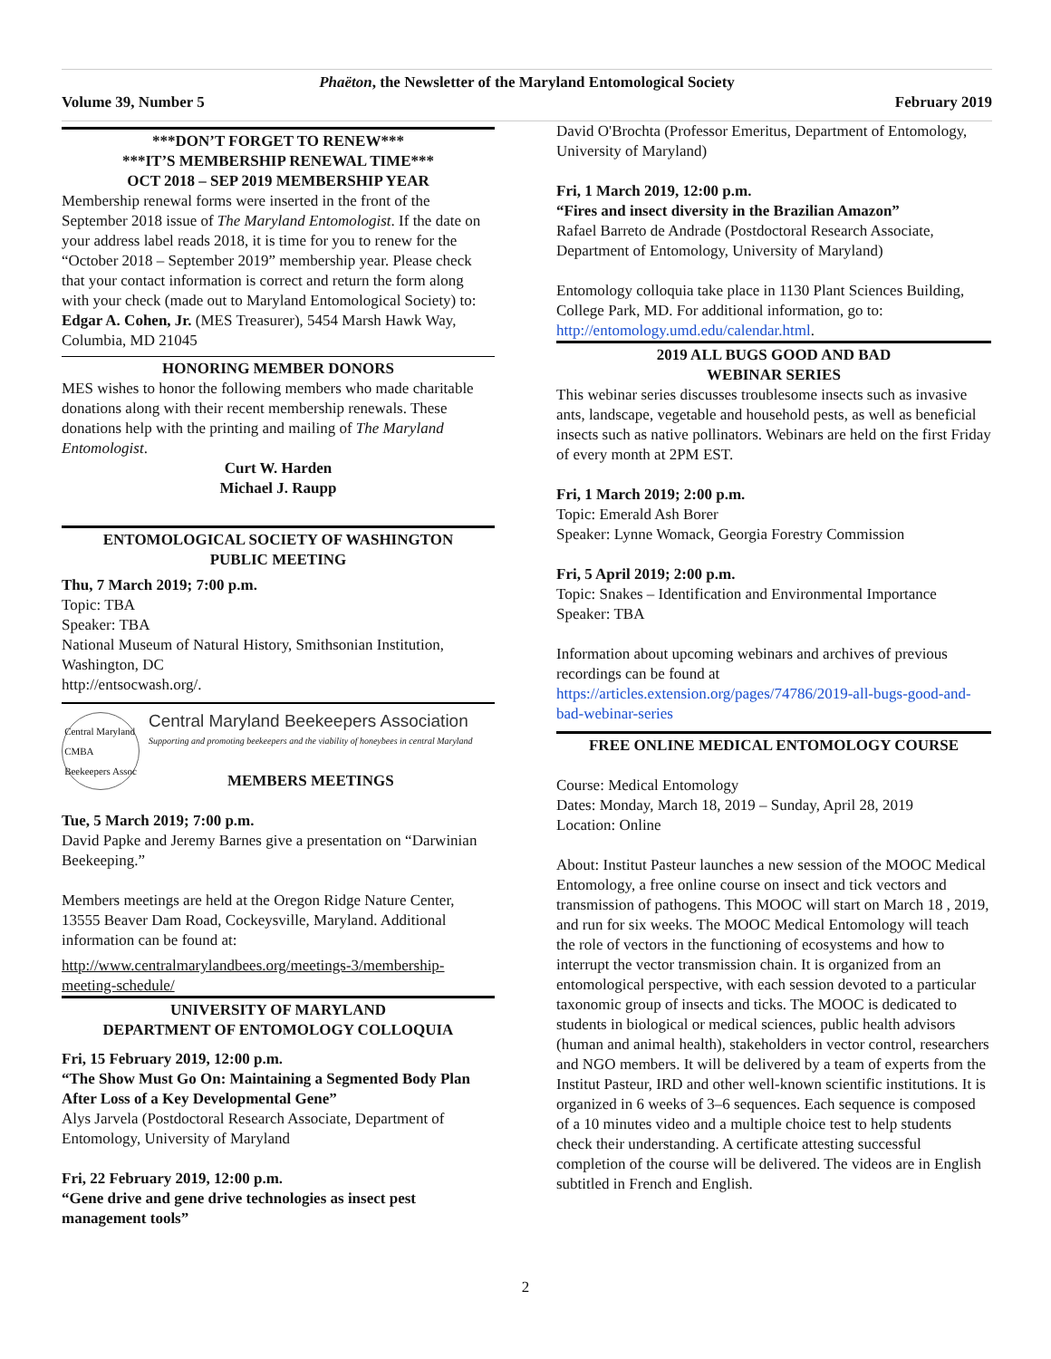Phaëton, the Newsletter of the Maryland Entomological Society
Volume 39, Number 5 February 2019
***DON’T FORGET TO RENEW***
***IT’S MEMBERSHIP RENEWAL TIME***
OCT 2018 – SEP 2019 MEMBERSHIP YEAR
Membership renewal forms were inserted in the front of the September 2018 issue of The Maryland Entomologist. If the date on your address label reads 2018, it is time for you to renew for the “October 2018 – September 2019” membership year. Please check that your contact information is correct and return the form along with your check (made out to Maryland Entomological Society) to: Edgar A. Cohen, Jr. (MES Treasurer), 5454 Marsh Hawk Way, Columbia, MD 21045
HONORING MEMBER DONORS
MES wishes to honor the following members who made charitable donations along with their recent membership renewals. These donations help with the printing and mailing of The Maryland Entomologist.
Curt W. Harden
Michael J. Raupp
ENTOMOLOGICAL SOCIETY OF WASHINGTON
PUBLIC MEETING
Thu, 7 March 2019; 7:00 p.m.
Topic: TBA
Speaker: TBA
National Museum of Natural History, Smithsonian Institution, Washington, DC
http://entsocwash.org/.
Central Maryland
CMBA
Beekeepers Assoc
Central Maryland Beekeepers Association
Supporting and promoting beekeepers and the viability of honeybees in central Maryland
MEMBERS MEETINGS
Tue, 5 March 2019; 7:00 p.m.
David Papke and Jeremy Barnes give a presentation on “Darwinian Beekeeping.”
Members meetings are held at the Oregon Ridge Nature Center, 13555 Beaver Dam Road, Cockeysville, Maryland. Additional information can be found at:
http://www.centralmarylandbees.org/meetings-3/membership-meeting-schedule/
UNIVERSITY OF MARYLAND
DEPARTMENT OF ENTOMOLOGY COLLOQUIA
Fri, 15 February 2019, 12:00 p.m.
“The Show Must Go On: Maintaining a Segmented Body Plan After Loss of a Key Developmental Gene”
Alys Jarvela (Postdoctoral Research Associate, Department of Entomology, University of Maryland
Fri, 22 February 2019, 12:00 p.m.
“Gene drive and gene drive technologies as insect pest management tools”
David O'Brochta (Professor Emeritus, Department of Entomology, University of Maryland)
Fri, 1 March 2019, 12:00 p.m.
“Fires and insect diversity in the Brazilian Amazon”
Rafael Barreto de Andrade (Postdoctoral Research Associate, Department of Entomology, University of Maryland)
Entomology colloquia take place in 1130 Plant Sciences Building, College Park, MD. For additional information, go to: http://entomology.umd.edu/calendar.html.
2019 ALL BUGS GOOD AND BAD
WEBINAR SERIES
This webinar series discusses troublesome insects such as invasive ants, landscape, vegetable and household pests, as well as beneficial insects such as native pollinators. Webinars are held on the first Friday of every month at 2PM EST.
Fri, 1 March 2019; 2:00 p.m.
Topic: Emerald Ash Borer
Speaker: Lynne Womack, Georgia Forestry Commission
Fri, 5 April 2019; 2:00 p.m.
Topic: Snakes – Identification and Environmental Importance
Speaker: TBA
Information about upcoming webinars and archives of previous recordings can be found at https://articles.extension.org/pages/74786/2019-all-bugs-good-and-bad-webinar-series
FREE ONLINE MEDICAL ENTOMOLOGY COURSE
Course: Medical Entomology
Dates: Monday, March 18, 2019 – Sunday, April 28, 2019
Location: Online
About: Institut Pasteur launches a new session of the MOOC Medical Entomology, a free online course on insect and tick vectors and transmission of pathogens. This MOOC will start on March 18 , 2019, and run for six weeks. The MOOC Medical Entomology will teach the role of vectors in the functioning of ecosystems and how to interrupt the vector transmission chain. It is organized from an entomological perspective, with each session devoted to a particular taxonomic group of insects and ticks. The MOOC is dedicated to students in biological or medical sciences, public health advisors (human and animal health), stakeholders in vector control, researchers and NGO members. It will be delivered by a team of experts from the Institut Pasteur, IRD and other well-known scientific institutions. It is organized in 6 weeks of 3–6 sequences. Each sequence is composed of a 10 minutes video and a multiple choice test to help students check their understanding. A certificate attesting successful completion of the course will be delivered. The videos are in English subtitled in French and English.
2